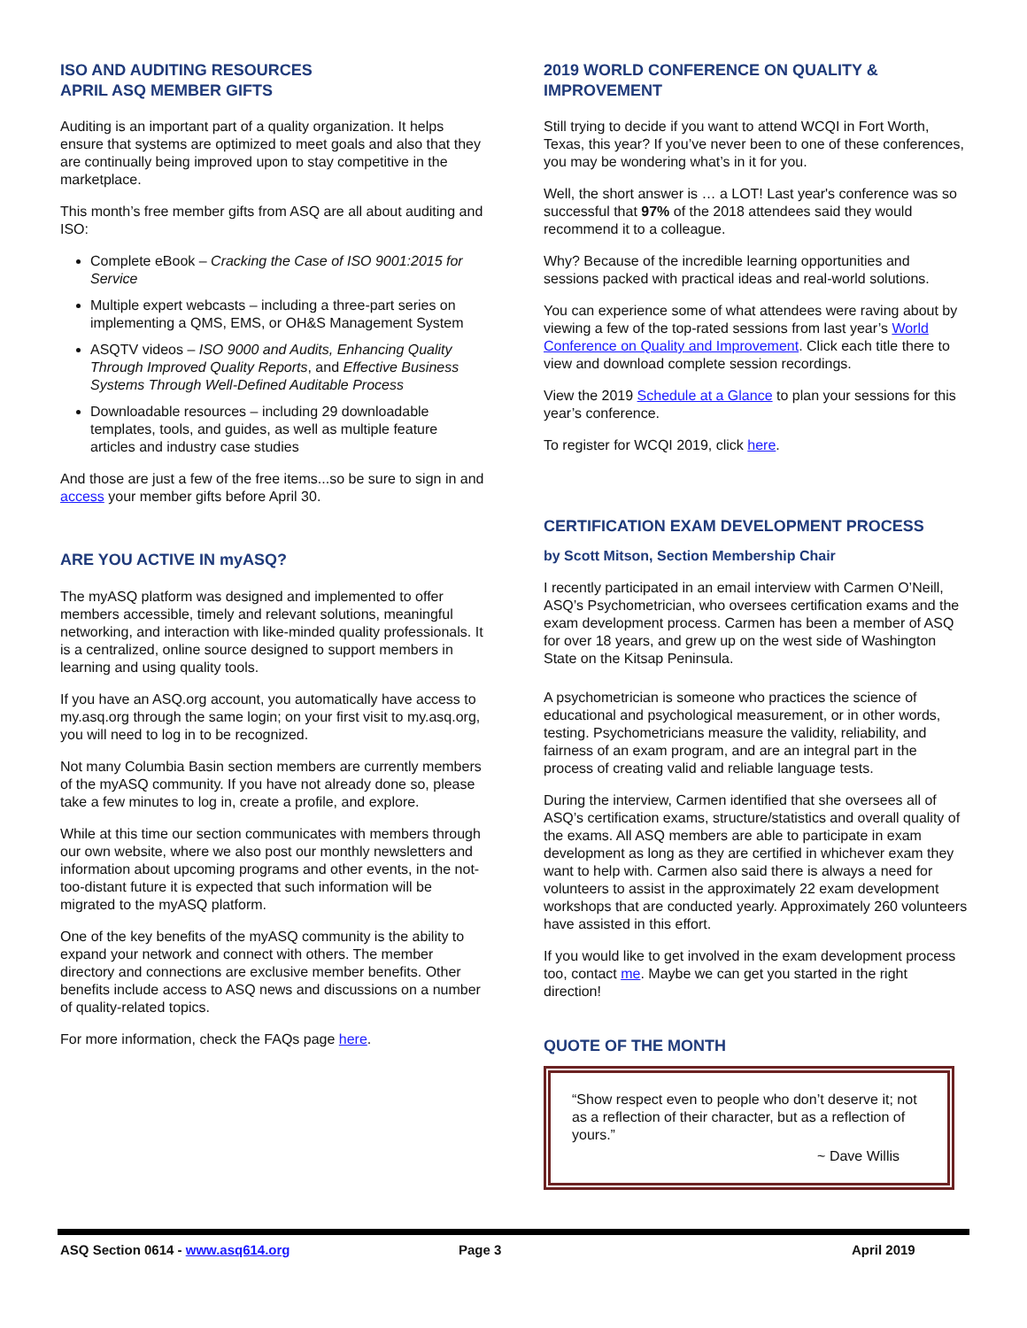ISO AND AUDITING RESOURCES
APRIL ASQ MEMBER GIFTS
Auditing is an important part of a quality organization. It helps ensure that systems are optimized to meet goals and also that they are continually being improved upon to stay competitive in the marketplace.
This month’s free member gifts from ASQ are all about auditing and ISO:
Complete eBook – Cracking the Case of ISO 9001:2015 for Service
Multiple expert webcasts – including a three-part series on implementing a QMS, EMS, or OH&S Management System
ASQTV videos – ISO 9000 and Audits, Enhancing Quality Through Improved Quality Reports, and Effective Business Systems Through Well-Defined Auditable Process
Downloadable resources – including 29 downloadable templates, tools, and guides, as well as multiple feature articles and industry case studies
And those are just a few of the free items...so be sure to sign in and access your member gifts before April 30.
ARE YOU ACTIVE IN myASQ?
The myASQ platform was designed and implemented to offer members accessible, timely and relevant solutions, meaningful networking, and interaction with like-minded quality professionals. It is a centralized, online source designed to support members in learning and using quality tools.
If you have an ASQ.org account, you automatically have access to my.asq.org through the same login; on your first visit to my.asq.org, you will need to log in to be recognized.
Not many Columbia Basin section members are currently members of the myASQ community. If you have not already done so, please take a few minutes to log in, create a profile, and explore.
While at this time our section communicates with members through our own website, where we also post our monthly newsletters and information about upcoming programs and other events, in the not-too-distant future it is expected that such information will be migrated to the myASQ platform.
One of the key benefits of the myASQ community is the ability to expand your network and connect with others. The member directory and connections are exclusive member benefits. Other benefits include access to ASQ news and discussions on a number of quality-related topics.
For more information, check the FAQs page here.
2019 WORLD CONFERENCE ON QUALITY & IMPROVEMENT
Still trying to decide if you want to attend WCQI in Fort Worth, Texas, this year? If you’ve never been to one of these conferences, you may be wondering what’s in it for you.
Well, the short answer is … a LOT! Last year's conference was so successful that 97% of the 2018 attendees said they would recommend it to a colleague.
Why? Because of the incredible learning opportunities and sessions packed with practical ideas and real-world solutions.
You can experience some of what attendees were raving about by viewing a few of the top-rated sessions from last year’s World Conference on Quality and Improvement. Click each title there to view and download complete session recordings.
View the 2019 Schedule at a Glance to plan your sessions for this year’s conference.
To register for WCQI 2019, click here.
CERTIFICATION EXAM DEVELOPMENT PROCESS
by Scott Mitson, Section Membership Chair
I recently participated in an email interview with Carmen O’Neill, ASQ’s Psychometrician, who oversees certification exams and the exam development process. Carmen has been a member of ASQ for over 18 years, and grew up on the west side of Washington State on the Kitsap Peninsula.
A psychometrician is someone who practices the science of educational and psychological measurement, or in other words, testing. Psychometricians measure the validity, reliability, and fairness of an exam program, and are an integral part in the process of creating valid and reliable language tests.
During the interview, Carmen identified that she oversees all of ASQ’s certification exams, structure/statistics and overall quality of the exams. All ASQ members are able to participate in exam development as long as they are certified in whichever exam they want to help with. Carmen also said there is always a need for volunteers to assist in the approximately 22 exam development workshops that are conducted yearly. Approximately 260 volunteers have assisted in this effort.
If you would like to get involved in the exam development process too, contact me. Maybe we can get you started in the right direction!
QUOTE OF THE MONTH
“Show respect even to people who don’t deserve it; not as a reflection of their character, but as a reflection of yours.”
~ Dave Willis
ASQ Section 0614 - www.asq614.org Page 3 April 2019